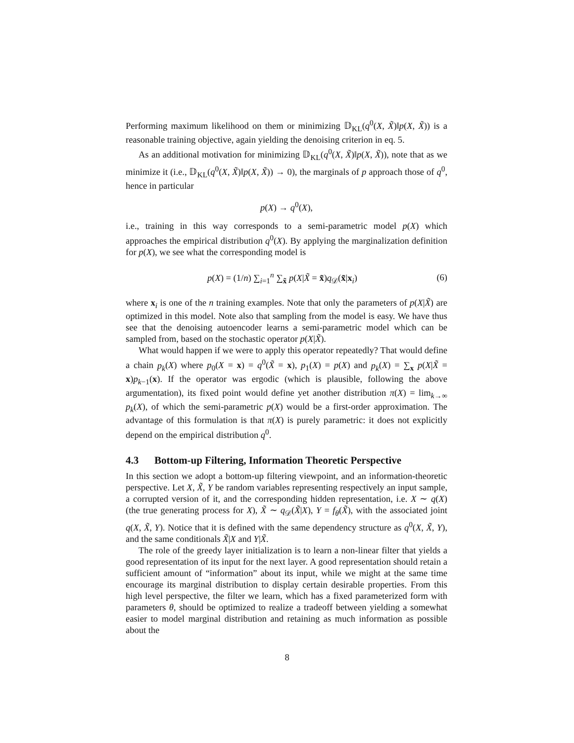Performing maximum likelihood on them or minimizing 𝔻<sub>KL</sub>(q<sup>0</sup>(X, X̃)‖p(X, X̃)) is a reasonable training objective, again yielding the denoising criterion in eq. 5.
As an additional motivation for minimizing 𝔻<sub>KL</sub>(q<sup>0</sup>(X, X̃)‖p(X, X̃)), note that as we minimize it (i.e., 𝔻<sub>KL</sub>(q<sup>0</sup>(X, X̃)‖p(X, X̃)) → 0), the marginals of p approach those of q<sup>0</sup>, hence in particular
p(X) → q<sup>0</sup>(X),
i.e., training in this way corresponds to a semi-parametric model p(X) which approaches the empirical distribution q<sup>0</sup>(X). By applying the marginalization definition for p(X), we see what the corresponding model is
p(X) = (1/n) ∑<sub>i=1</sub><sup>n</sup> ∑<sub>x̃</sub> p(X|X̃ = x̃)q<sub>𝒟</sub>(x̃|x<sub>i</sub>) (6)
where x<sub>i</sub> is one of the n training examples. Note that only the parameters of p(X|X̃) are optimized in this model. Note also that sampling from the model is easy. We have thus see that the denoising autoencoder learns a semi-parametric model which can be sampled from, based on the stochastic operator p(X|X̃).
What would happen if we were to apply this operator repeatedly? That would define a chain p<sub>k</sub>(X) where p<sub>0</sub>(X = x) = q<sup>0</sup>(X̃ = x), p<sub>1</sub>(X) = p(X) and p<sub>k</sub>(X) = ∑<sub>x</sub> p(X|X̃ = x)p<sub>k−1</sub>(x). If the operator was ergodic (which is plausible, following the above argumentation), its fixed point would define yet another distribution π(X) = lim<sub>k→∞</sub> p<sub>k</sub>(X), of which the semi-parametric p(X) would be a first-order approximation. The advantage of this formulation is that π(X) is purely parametric: it does not explicitly depend on the empirical distribution q<sup>0</sup>.
4.3 Bottom-up Filtering, Information Theoretic Perspective
In this section we adopt a bottom-up filtering viewpoint, and an information-theoretic perspective. Let X, X̃, Y be random variables representing respectively an input sample, a corrupted version of it, and the corresponding hidden representation, i.e. X ∼ q(X) (the true generating process for X), X̃ ∼ q<sub>𝒟</sub>(X̃|X), Y = f<sub>θ</sub>(X̃), with the associated joint q(X, X̃, Y). Notice that it is defined with the same dependency structure as q<sup>0</sup>(X, X̃, Y), and the same conditionals X̃|X and Y|X̃.
The role of the greedy layer initialization is to learn a non-linear filter that yields a good representation of its input for the next layer. A good representation should retain a sufficient amount of “information” about its input, while we might at the same time encourage its marginal distribution to display certain desirable properties. From this high level perspective, the filter we learn, which has a fixed parameterized form with parameters θ, should be optimized to realize a tradeoff between yielding a somewhat easier to model marginal distribution and retaining as much information as possible about the
8